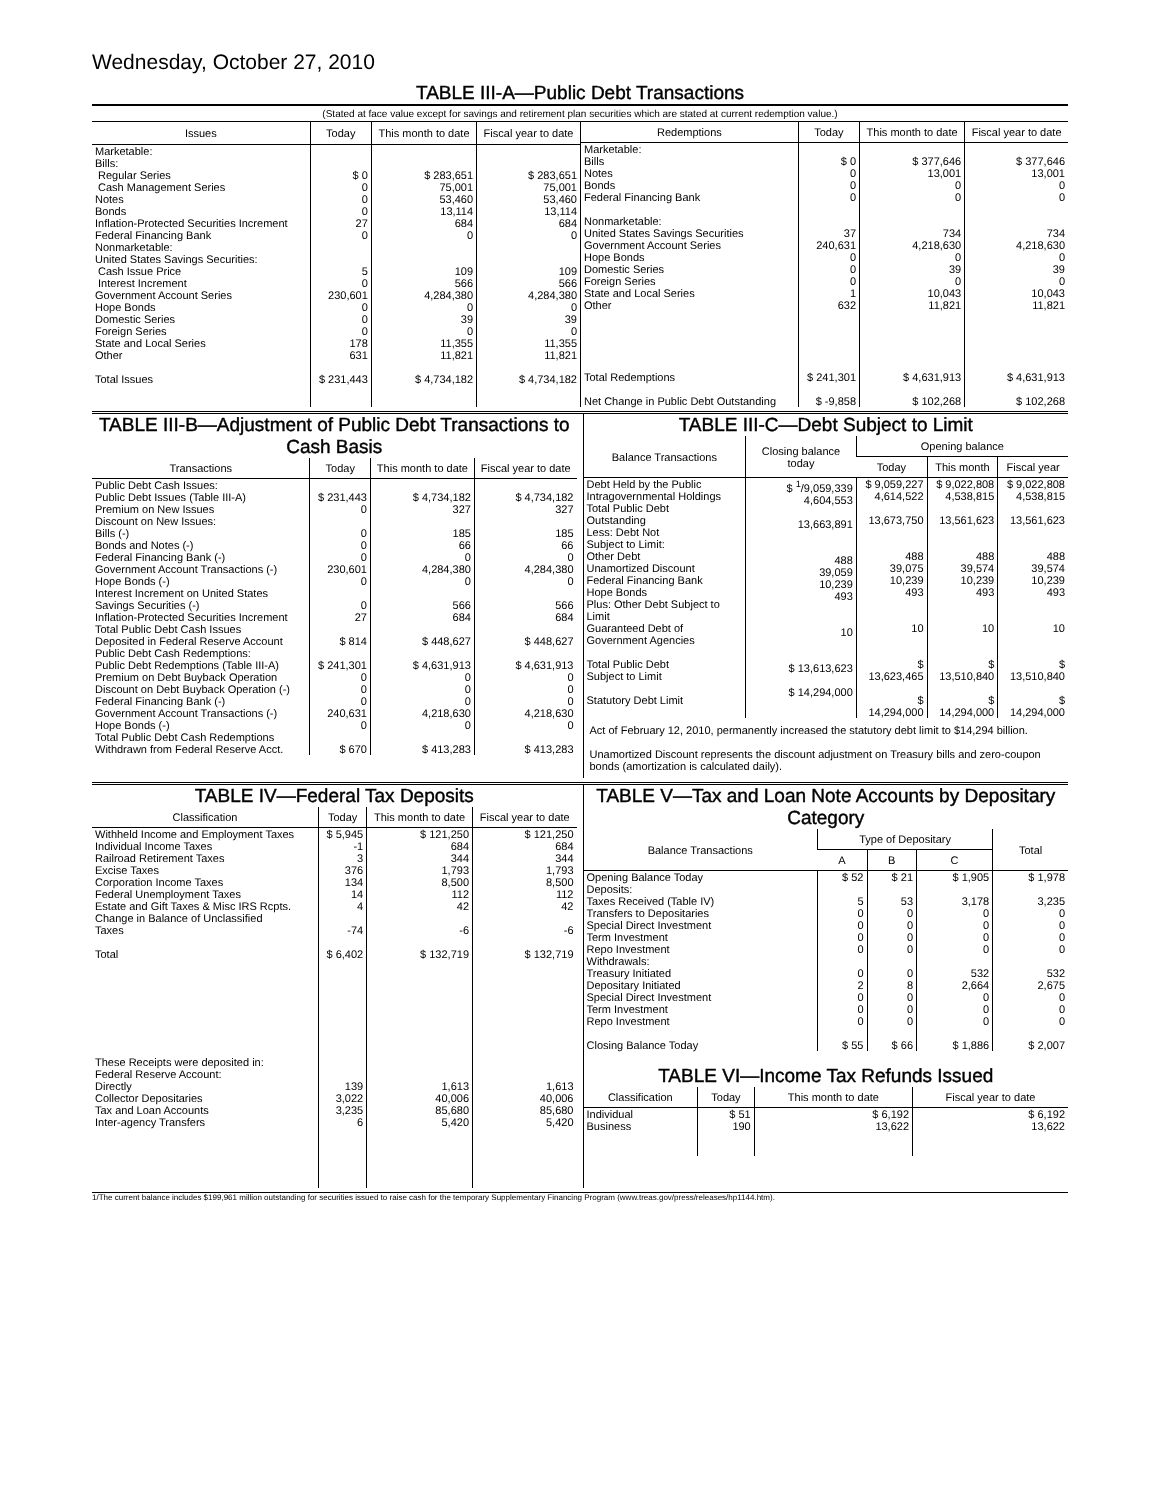Wednesday, October 27, 2010
TABLE III-A—Public Debt Transactions
(Stated at face value except for savings and retirement plan securities which are stated at current redemption value.)
| Issues | Today | This month to date | Fiscal year to date |
| --- | --- | --- | --- |
| Marketable: Bills: Regular Series Cash Management Series Notes Bonds Inflation-Protected Securities Increment Federal Financing Bank Nonmarketable: United States Savings Securities: Cash Issue Price Interest Increment Government Account Series Hope Bonds Domestic Series Foreign Series State and Local Series Other Total Issues | $ 0 0 0 0 27 0 5 0 230,601 0 0 0 178 631 $ 231,443 | $ 283,651 75,001 53,460 13,114 684 0 109 566 4,284,380 0 39 0 11,355 11,821 $ 4,734,182 | $ 283,651 75,001 53,460 13,114 684 0 109 566 4,284,380 0 39 0 11,355 11,821 $ 4,734,182 |
| Redemptions | Today | This month to date | Fiscal year to date |
| --- | --- | --- | --- |
| Marketable: Bills Notes Bonds Federal Financing Bank Nonmarketable: United States Savings Securities Government Account Series Hope Bonds Domestic Series Foreign Series State and Local Series Other Total Redemptions Net Change in Public Debt Outstanding | $ 0 0 0 0 37 240,631 0 0 0 1 632 $ 241,301 $ -9,858 | $ 377,646 13,001 0 0 734 4,218,630 0 39 0 10,043 11,821 $ 4,631,913 $ 102,268 | $ 377,646 13,001 0 0 734 4,218,630 0 39 0 10,043 11,821 $ 4,631,913 $ 102,268 |
TABLE III-B—Adjustment of Public Debt Transactions to Cash Basis
| Transactions | Today | This month to date | Fiscal year to date |
| --- | --- | --- | --- |
| Public Debt Cash Issues: Public Debt Issues (Table III-A) Premium on New Issues Discount on New Issues: Bills (-) Bonds and Notes (-) Federal Financing Bank (-) Government Account Transactions (-) Hope Bonds (-) Interest Increment on United States Savings Securities (-) Inflation-Protected Securities Increment Total Public Debt Cash Issues Deposited in Federal Reserve Account Public Debt Cash Redemptions: Public Debt Redemptions (Table III-A) Premium on Debt Buyback Operation Discount on Debt Buyback Operation (-) Federal Financing Bank (-) Government Account Transactions (-) Hope Bonds (-) Total Public Debt Cash Redemptions Withdrawn from Federal Reserve Acct. | $ 231,443 0 0 0 0 230,601 0 0 27 $ 814 $ 241,301 0 0 0 240,631 0 $ 670 | $ 4,734,182 327 185 66 0 4,284,380 0 566 684 $ 448,627 $ 4,631,913 0 0 0 4,218,630 0 $ 413,283 | $ 4,734,182 327 185 66 0 4,284,380 0 566 684 $ 448,627 $ 4,631,913 0 0 0 4,218,630 0 $ 413,283 |
TABLE III-C—Debt Subject to Limit
| Balance Transactions | Closing balance today | Opening balance | | |
| --- | --- | --- | --- | --- |
| | | Today | This month | Fiscal year |
| Debt Held by the Public Intragovernmental Holdings Total Public Debt Outstanding Less: Debt Not Subject to Limit: Other Debt Unamortized Discount Federal Financing Bank Hope Bonds Plus: Other Debt Subject to Limit Guaranteed Debt of Government Agencies Total Public Debt Subject to Limit Statutory Debt Limit | $ <sup>1</sup>/9,059,339 4,604,553 13,663,891 488 39,059 10,239 493 10 $ 13,613,623 $ 14,294,000 | $ 9,059,227 4,614,522 13,673,750 488 39,075 10,239 493 10 $ 13,623,465 $ 14,294,000 | $ 9,022,808 4,538,815 13,561,623 488 39,574 10,239 493 10 $ 13,510,840 $ 14,294,000 | $ 9,022,808 4,538,815 13,561,623 488 39,574 10,239 493 10 $ 13,510,840 $ 14,294,000 |
Act of February 12, 2010, permanently increased the statutory debt limit to $14,294 billion.
Unamortized Discount represents the discount adjustment on Treasury bills and zero-coupon bonds (amortization is calculated daily).
TABLE IV—Federal Tax Deposits
| Classification | Today | This month to date | Fiscal year to date |
| --- | --- | --- | --- |
| Withheld Income and Employment Taxes Individual Income Taxes Railroad Retirement Taxes Excise Taxes Corporation Income Taxes Federal Unemployment Taxes Estate and Gift Taxes & Misc IRS Rcpts. Change in Balance of Unclassified Taxes Total These Receipts were deposited in: Federal Reserve Account: Directly Collector Depositaries Tax and Loan Accounts Inter-agency Transfers | $ 5,945 -1 3 376 134 14 4 -74 $ 6,402 139 3,022 3,235 6 | $ 121,250 684 344 1,793 8,500 112 42 -6 $ 132,719 1,613 40,006 85,680 5,420 | $ 121,250 684 344 1,793 8,500 112 42 -6 $ 132,719 1,613 40,006 85,680 5,420 |
TABLE V—Tax and Loan Note Accounts by Depositary Category
| Balance Transactions | Type of Depositary | | | Total |
| --- | --- | --- | --- | --- |
| | A | B | C | |
| Opening Balance Today Deposits: Taxes Received (Table IV) Transfers to Depositaries Special Direct Investment Term Investment Repo Investment Withdrawals: Treasury Initiated Depositary Initiated Special Direct Investment Term Investment Repo Investment Closing Balance Today | $ 52 5 0 0 0 0 0 2 0 0 0 $ 55 | $ 21 53 0 0 0 0 0 8 0 0 0 $ 66 | $ 1,905 3,178 0 0 0 0 532 2,664 0 0 0 $ 1,886 | $ 1,978 3,235 0 0 0 0 532 2,675 0 0 0 $ 2,007 |
TABLE VI—Income Tax Refunds Issued
| Classification | Today | This month to date | Fiscal year to date |
| --- | --- | --- | --- |
| Individual Business | $ 51 190 | $ 6,192 13,622 | $ 6,192 13,622 |
1/The current balance includes $199,961 million outstanding for securities issued to raise cash for the temporary Supplementary Financing Program (www.treas.gov/press/releases/hp1144.htm).